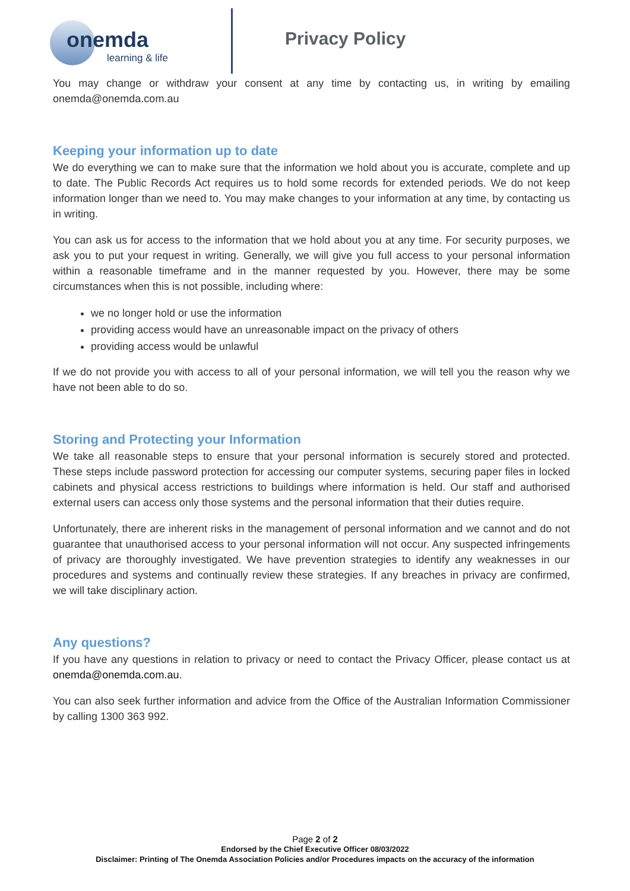onemda
learning & life
Privacy Policy
You may change or withdraw your consent at any time by contacting us, in writing by emailing onemda@onemda.com.au
Keeping your information up to date
We do everything we can to make sure that the information we hold about you is accurate, complete and up to date. The Public Records Act requires us to hold some records for extended periods. We do not keep information longer than we need to. You may make changes to your information at any time, by contacting us in writing.
You can ask us for access to the information that we hold about you at any time. For security purposes, we ask you to put your request in writing. Generally, we will give you full access to your personal information within a reasonable timeframe and in the manner requested by you. However, there may be some circumstances when this is not possible, including where:
we no longer hold or use the information
providing access would have an unreasonable impact on the privacy of others
providing access would be unlawful
If we do not provide you with access to all of your personal information, we will tell you the reason why we have not been able to do so.
Storing and Protecting your Information
We take all reasonable steps to ensure that your personal information is securely stored and protected. These steps include password protection for accessing our computer systems, securing paper files in locked cabinets and physical access restrictions to buildings where information is held. Our staff and authorised external users can access only those systems and the personal information that their duties require.
Unfortunately, there are inherent risks in the management of personal information and we cannot and do not guarantee that unauthorised access to your personal information will not occur. Any suspected infringements of privacy are thoroughly investigated. We have prevention strategies to identify any weaknesses in our procedures and systems and continually review these strategies. If any breaches in privacy are confirmed, we will take disciplinary action.
Any questions?
If you have any questions in relation to privacy or need to contact the Privacy Officer, please contact us at onemda@onemda.com.au.
You can also seek further information and advice from the Office of the Australian Information Commissioner by calling 1300 363 992.
Page 2 of 2
Endorsed by the Chief Executive Officer 08/03/2022
Disclaimer: Printing of The Onemda Association Policies and/or Procedures impacts on the accuracy of the information